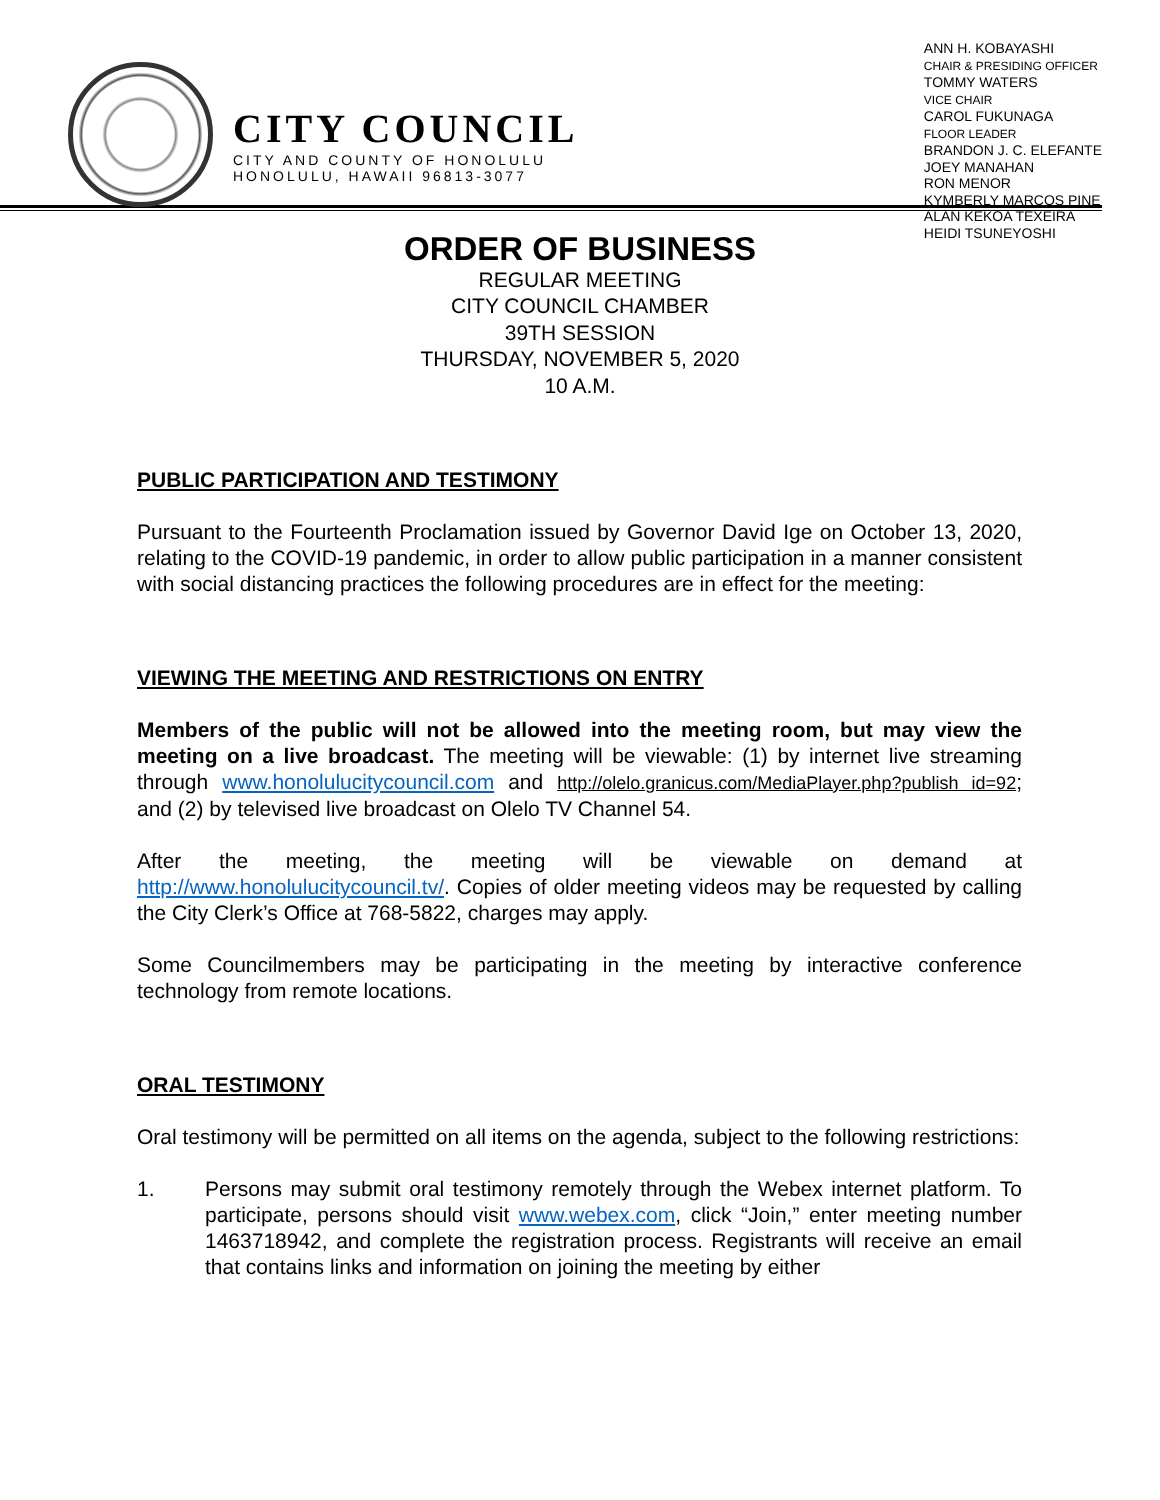CITY COUNCIL
CITY AND COUNTY OF HONOLULU
HONOLULU, HAWAII 96813-3077
ANN H. KOBAYASHI
CHAIR & PRESIDING OFFICER
TOMMY WATERS
VICE CHAIR
CAROL FUKUNAGA
FLOOR LEADER
BRANDON J. C. ELEFANTE
JOEY MANAHAN
RON MENOR
KYMBERLY MARCOS PINE
ALAN KEKOA TEXEIRA
HEIDI TSUNEYOSHI
ORDER OF BUSINESS
REGULAR MEETING
CITY COUNCIL CHAMBER
39TH SESSION
THURSDAY, NOVEMBER 5, 2020
10 A.M.
PUBLIC PARTICIPATION AND TESTIMONY
Pursuant to the Fourteenth Proclamation issued by Governor David Ige on October 13, 2020, relating to the COVID-19 pandemic, in order to allow public participation in a manner consistent with social distancing practices the following procedures are in effect for the meeting:
VIEWING THE MEETING AND RESTRICTIONS ON ENTRY
Members of the public will not be allowed into the meeting room, but may view the meeting on a live broadcast. The meeting will be viewable: (1) by internet live streaming through www.honolulucitycouncil.com and http://olelo.granicus.com/MediaPlayer.php?publish id=92; and (2) by televised live broadcast on Olelo TV Channel 54.
After the meeting, the meeting will be viewable on demand at http://www.honolulucitycouncil.tv/. Copies of older meeting videos may be requested by calling the City Clerk’s Office at 768-5822, charges may apply.
Some Councilmembers may be participating in the meeting by interactive conference technology from remote locations.
ORAL TESTIMONY
Oral testimony will be permitted on all items on the agenda, subject to the following restrictions:
1. Persons may submit oral testimony remotely through the Webex internet platform. To participate, persons should visit www.webex.com, click “Join,” enter meeting number 1463718942, and complete the registration process. Registrants will receive an email that contains links and information on joining the meeting by either